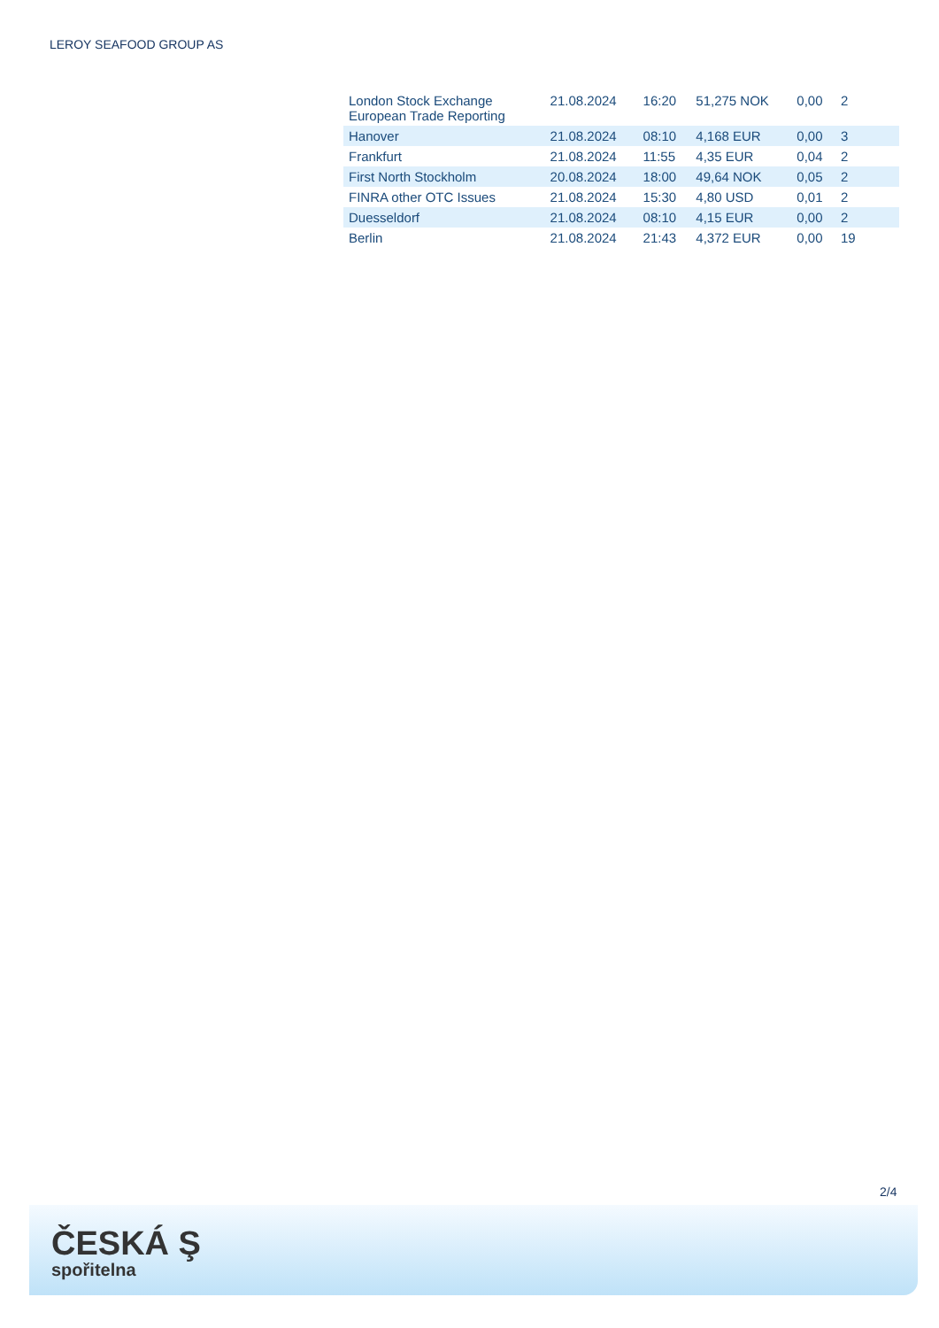LEROY SEAFOOD GROUP AS
| London Stock Exchange European Trade Reporting | 21.08.2024 | 16:20 | 51,275 NOK | 0,00 | 2 |
| Hanover | 21.08.2024 | 08:10 | 4,168 EUR | 0,00 | 3 |
| Frankfurt | 21.08.2024 | 11:55 | 4,35 EUR | 0,04 | 2 |
| First North Stockholm | 20.08.2024 | 18:00 | 49,64 NOK | 0,05 | 2 |
| FINRA other OTC Issues | 21.08.2024 | 15:30 | 4,80 USD | 0,01 | 2 |
| Duesseldorf | 21.08.2024 | 08:10 | 4,15 EUR | 0,00 | 2 |
| Berlin | 21.08.2024 | 21:43 | 4,372 EUR | 0,00 | 19 |
2/4
ČESKÁ Ş
spořitelna